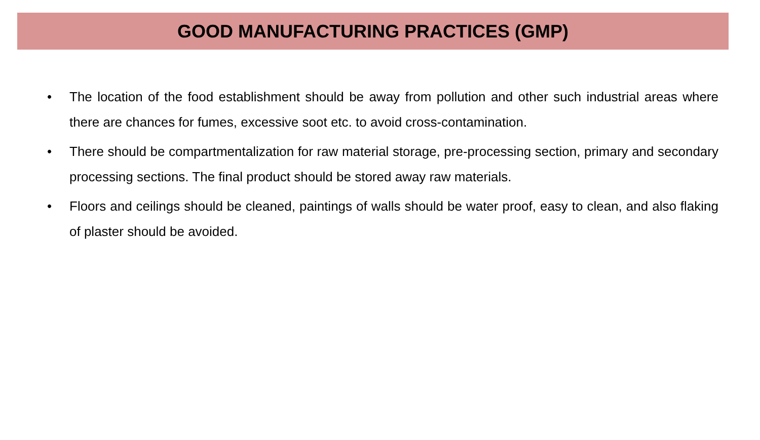GOOD MANUFACTURING PRACTICES (GMP)
• The location of the food establishment should be away from pollution and other such industrial areas where there are chances for fumes, excessive soot etc. to avoid cross-contamination.
• There should be compartmentalization for raw material storage, pre-processing section, primary and secondary processing sections. The final product should be stored away raw materials.
• Floors and ceilings should be cleaned, paintings of walls should be water proof, easy to clean, and also flaking of plaster should be avoided.